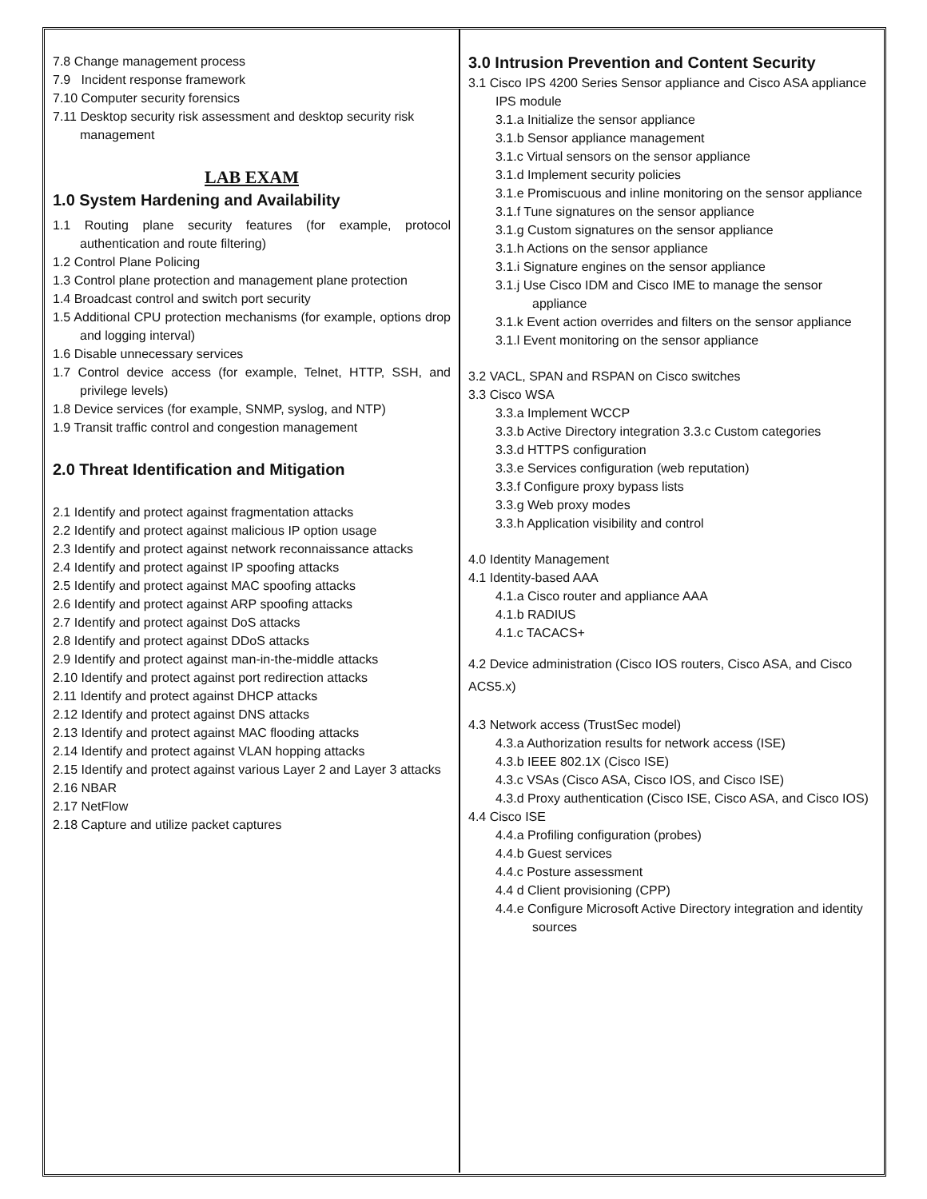7.8 Change management process
7.9 Incident response framework
7.10 Computer security forensics
7.11 Desktop security risk assessment and desktop security risk management
LAB EXAM
1.0 System Hardening and Availability
1.1 Routing plane security features (for example, protocol authentication and route filtering)
1.2 Control Plane Policing
1.3 Control plane protection and management plane protection
1.4 Broadcast control and switch port security
1.5 Additional CPU protection mechanisms (for example, options drop and logging interval)
1.6 Disable unnecessary services
1.7 Control device access (for example, Telnet, HTTP, SSH, and privilege levels)
1.8 Device services (for example, SNMP, syslog, and NTP)
1.9 Transit traffic control and congestion management
2.0 Threat Identification and Mitigation
2.1 Identify and protect against fragmentation attacks
2.2 Identify and protect against malicious IP option usage
2.3 Identify and protect against network reconnaissance attacks
2.4 Identify and protect against IP spoofing attacks
2.5 Identify and protect against MAC spoofing attacks
2.6 Identify and protect against ARP spoofing attacks
2.7 Identify and protect against DoS attacks
2.8 Identify and protect against DDoS attacks
2.9 Identify and protect against man-in-the-middle attacks
2.10 Identify and protect against port redirection attacks
2.11 Identify and protect against DHCP attacks
2.12 Identify and protect against DNS attacks
2.13 Identify and protect against MAC flooding attacks
2.14 Identify and protect against VLAN hopping attacks
2.15 Identify and protect against various Layer 2 and Layer 3 attacks
2.16 NBAR
2.17 NetFlow
2.18 Capture and utilize packet captures
3.0 Intrusion Prevention and Content Security
3.1 Cisco IPS 4200 Series Sensor appliance and Cisco ASA appliance IPS module
3.1.a Initialize the sensor appliance
3.1.b Sensor appliance management
3.1.c Virtual sensors on the sensor appliance
3.1.d Implement security policies
3.1.e Promiscuous and inline monitoring on the sensor appliance
3.1.f Tune signatures on the sensor appliance
3.1.g Custom signatures on the sensor appliance
3.1.h Actions on the sensor appliance
3.1.i Signature engines on the sensor appliance
3.1.j Use Cisco IDM and Cisco IME to manage the sensor appliance
3.1.k Event action overrides and filters on the sensor appliance
3.1.l Event monitoring on the sensor appliance
3.2 VACL, SPAN and RSPAN on Cisco switches
3.3 Cisco WSA
3.3.a Implement WCCP
3.3.b Active Directory integration 3.3.c Custom categories
3.3.d HTTPS configuration
3.3.e Services configuration (web reputation)
3.3.f Configure proxy bypass lists
3.3.g Web proxy modes
3.3.h Application visibility and control
4.0 Identity Management
4.1 Identity-based AAA
4.1.a Cisco router and appliance AAA
4.1.b RADIUS
4.1.c TACACS+
4.2 Device administration (Cisco IOS routers, Cisco ASA, and Cisco ACS5.x)
4.3 Network access (TrustSec model)
4.3.a Authorization results for network access (ISE)
4.3.b IEEE 802.1X (Cisco ISE)
4.3.c VSAs (Cisco ASA, Cisco IOS, and Cisco ISE)
4.3.d Proxy authentication (Cisco ISE, Cisco ASA, and Cisco IOS)
4.4 Cisco ISE
4.4.a Profiling configuration (probes)
4.4.b Guest services
4.4.c Posture assessment
4.4 d Client provisioning (CPP)
4.4.e Configure Microsoft Active Directory integration and identity sources